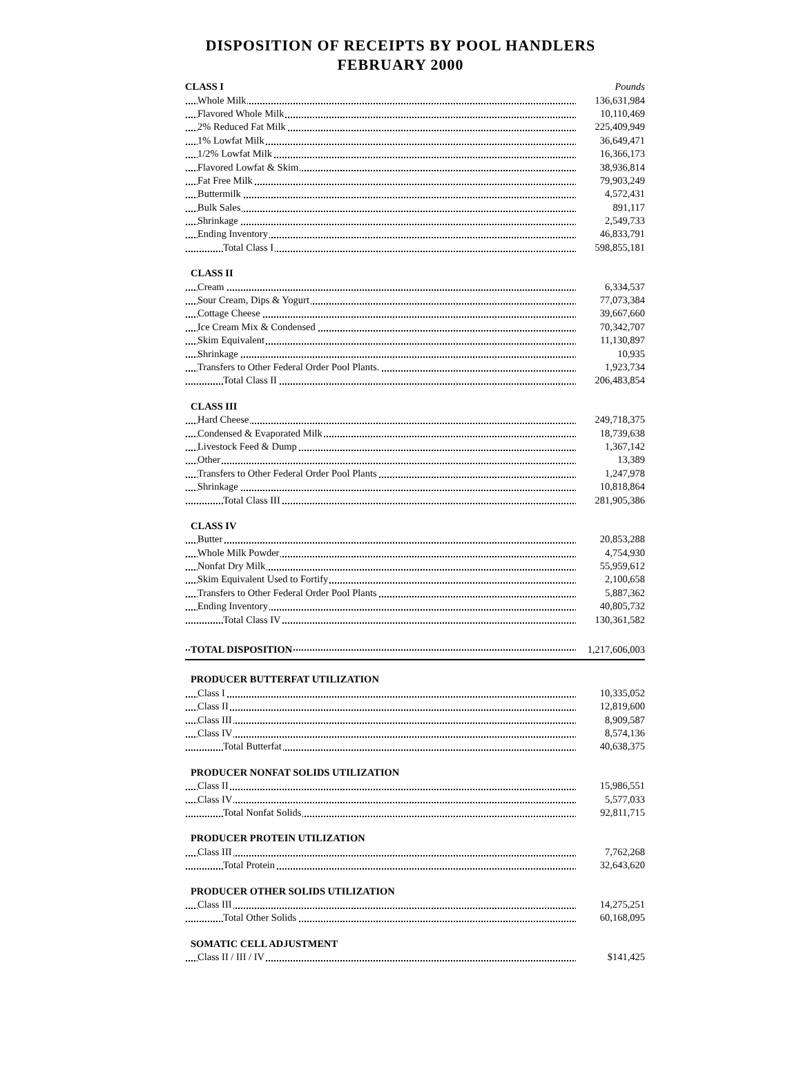DISPOSITION OF RECEIPTS BY POOL HANDLERS
FEBRUARY 2000
| CLASS I | Pounds |
| Whole Milk | 136,631,984 |
| Flavored Whole Milk | 10,110,469 |
| 2% Reduced Fat Milk | 225,409,949 |
| 1% Lowfat Milk | 36,649,471 |
| 1/2% Lowfat Milk | 16,366,173 |
| Flavored Lowfat & Skim | 38,936,814 |
| Fat Free Milk | 79,903,249 |
| Buttermilk | 4,572,431 |
| Bulk Sales | 891,117 |
| Shrinkage | 2,549,733 |
| Ending Inventory | 46,833,791 |
| Total Class I | 598,855,181 |
| CLASS II | |
| Cream | 6,334,537 |
| Sour Cream, Dips & Yogurt | 77,073,384 |
| Cottage Cheese | 39,667,660 |
| Ice Cream Mix & Condensed | 70,342,707 |
| Skim Equivalent | 11,130,897 |
| Shrinkage | 10,935 |
| Transfers to Other Federal Order Pool Plants. | 1,923,734 |
| Total Class II | 206,483,854 |
| CLASS III | |
| Hard Cheese | 249,718,375 |
| Condensed & Evaporated Milk | 18,739,638 |
| Livestock Feed & Dump | 1,367,142 |
| Other | 13,389 |
| Transfers to Other Federal Order Pool Plants | 1,247,978 |
| Shrinkage | 10,818,864 |
| Total Class III | 281,905,386 |
| CLASS IV | |
| Butter | 20,853,288 |
| Whole Milk Powder | 4,754,930 |
| Nonfat Dry Milk | 55,959,612 |
| Skim Equivalent Used to Fortify | 2,100,658 |
| Transfers to Other Federal Order Pool Plants | 5,887,362 |
| Ending Inventory | 40,805,732 |
| Total Class IV | 130,361,582 |
| TOTAL DISPOSITION | 1,217,606,003 |
| PRODUCER BUTTERFAT UTILIZATION | |
| Class I | 10,335,052 |
| Class II | 12,819,600 |
| Class III | 8,909,587 |
| Class IV | 8,574,136 |
| Total Butterfat | 40,638,375 |
| PRODUCER NONFAT SOLIDS UTILIZATION | |
| Class II | 15,986,551 |
| Class IV | 5,577,033 |
| Total Nonfat Solids | 92,811,715 |
| PRODUCER PROTEIN UTILIZATION | |
| Class III | 7,762,268 |
| Total Protein | 32,643,620 |
| PRODUCER OTHER SOLIDS UTILIZATION | |
| Class III | 14,275,251 |
| Total Other Solids | 60,168,095 |
| SOMATIC CELL ADJUSTMENT | |
| Class II / III / IV | $141,425 |